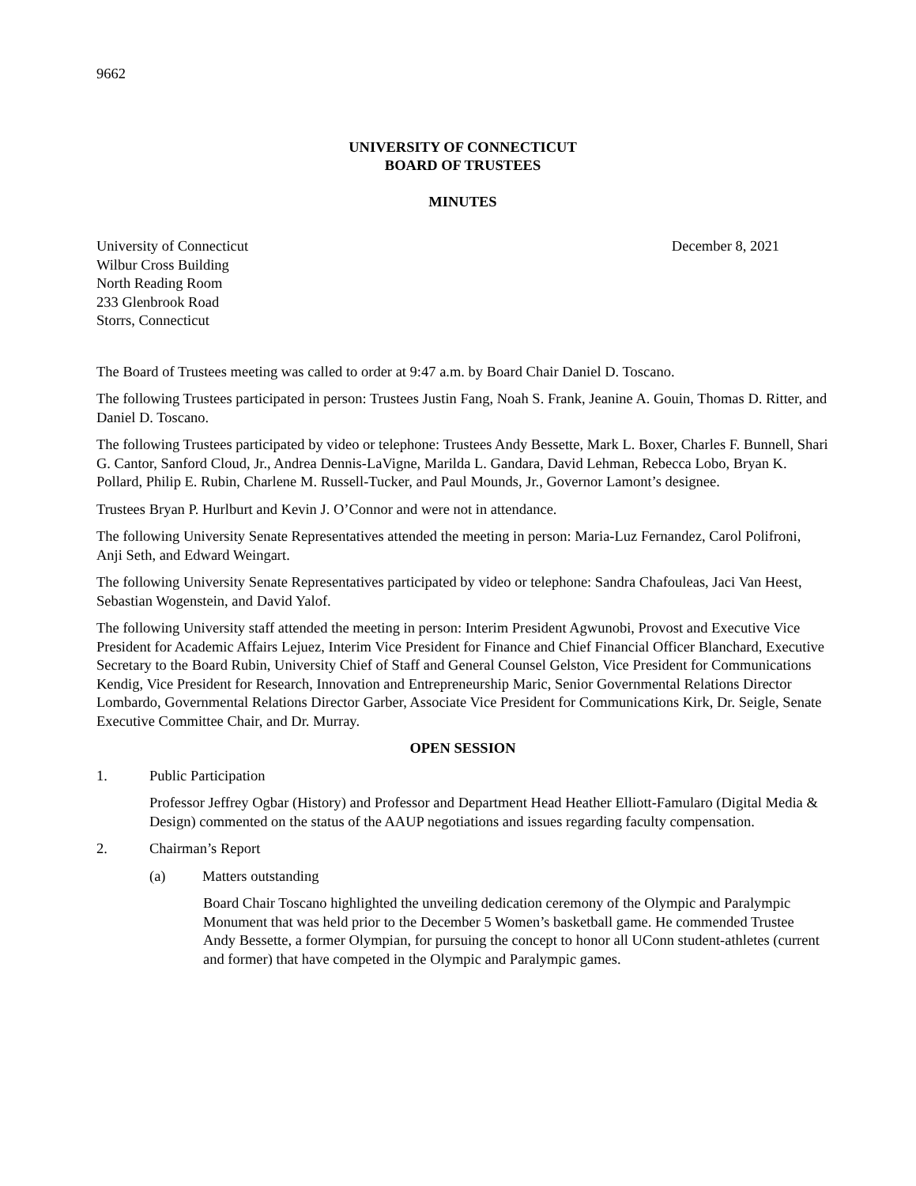9662
UNIVERSITY OF CONNECTICUT
BOARD OF TRUSTEES
MINUTES
University of Connecticut December 8, 2021
Wilbur Cross Building
North Reading Room
233 Glenbrook Road
Storrs, Connecticut
The Board of Trustees meeting was called to order at 9:47 a.m. by Board Chair Daniel D. Toscano.
The following Trustees participated in person: Trustees Justin Fang, Noah S. Frank, Jeanine A. Gouin, Thomas D. Ritter, and Daniel D. Toscano.
The following Trustees participated by video or telephone: Trustees Andy Bessette, Mark L. Boxer, Charles F. Bunnell, Shari G. Cantor, Sanford Cloud, Jr., Andrea Dennis-LaVigne, Marilda L. Gandara, David Lehman, Rebecca Lobo, Bryan K. Pollard, Philip E. Rubin, Charlene M. Russell-Tucker, and Paul Mounds, Jr., Governor Lamont’s designee.
Trustees Bryan P. Hurlburt and Kevin J. O’Connor and were not in attendance.
The following University Senate Representatives attended the meeting in person: Maria-Luz Fernandez, Carol Polifroni, Anji Seth, and Edward Weingart.
The following University Senate Representatives participated by video or telephone: Sandra Chafouleas, Jaci Van Heest, Sebastian Wogenstein, and David Yalof.
The following University staff attended the meeting in person: Interim President Agwunobi, Provost and Executive Vice President for Academic Affairs Lejuez, Interim Vice President for Finance and Chief Financial Officer Blanchard, Executive Secretary to the Board Rubin, University Chief of Staff and General Counsel Gelston, Vice President for Communications Kendig, Vice President for Research, Innovation and Entrepreneurship Maric, Senior Governmental Relations Director Lombardo, Governmental Relations Director Garber, Associate Vice President for Communications Kirk, Dr. Seigle, Senate Executive Committee Chair, and Dr. Murray.
OPEN SESSION
1. Public Participation
Professor Jeffrey Ogbar (History) and Professor and Department Head Heather Elliott-Famularo (Digital Media & Design) commented on the status of the AAUP negotiations and issues regarding faculty compensation.
2. Chairman’s Report
(a) Matters outstanding
Board Chair Toscano highlighted the unveiling dedication ceremony of the Olympic and Paralympic Monument that was held prior to the December 5 Women’s basketball game. He commended Trustee Andy Bessette, a former Olympian, for pursuing the concept to honor all UConn student-athletes (current and former) that have competed in the Olympic and Paralympic games.